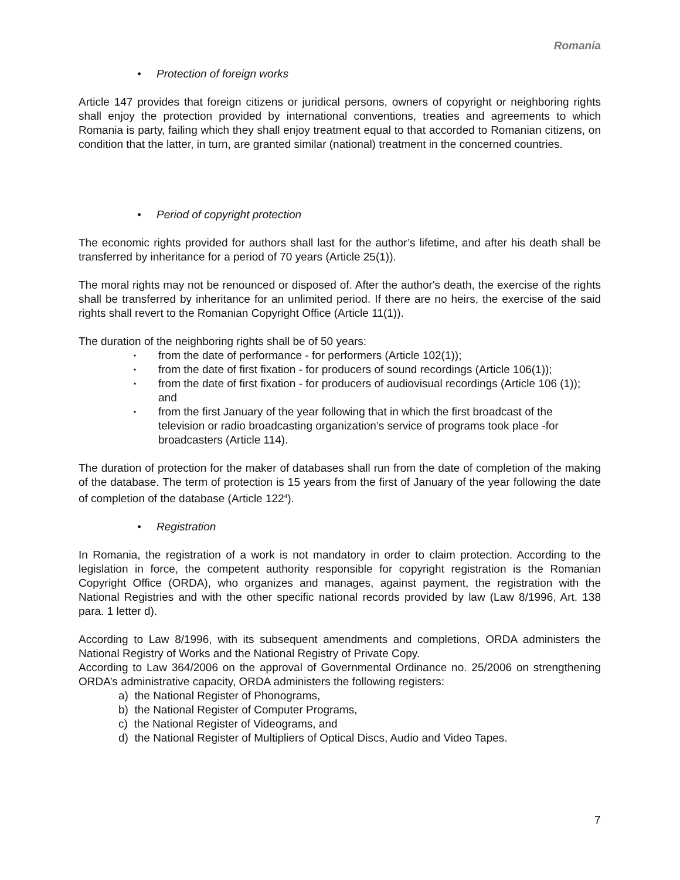Romania
• Protection of foreign works
Article 147 provides that foreign citizens or juridical persons, owners of copyright or neighboring rights shall enjoy the protection provided by international conventions, treaties and agreements to which Romania is party, failing which they shall enjoy treatment equal to that accorded to Romanian citizens, on condition that the latter, in turn, are granted similar (national) treatment in the concerned countries.
• Period of copyright protection
The economic rights provided for authors shall last for the author’s lifetime, and after his death shall be transferred by inheritance for a period of 70 years (Article 25(1)).
The moral rights may not be renounced or disposed of. After the author's death, the exercise of the rights shall be transferred by inheritance for an unlimited period. If there are no heirs, the exercise of the said rights shall revert to the Romanian Copyright Office (Article 11(1)).
The duration of the neighboring rights shall be of 50 years:
• from the date of performance - for performers (Article 102(1));
• from the date of first fixation - for producers of sound recordings (Article 106(1));
• from the date of first fixation - for producers of audiovisual recordings (Article 106 (1)); and
• from the first January of the year following that in which the first broadcast of the television or radio broadcasting organization’s service of programs took place -for broadcasters (Article 114).
The duration of protection for the maker of databases shall run from the date of completion of the making of the database. The term of protection is 15 years from the first of January of the year following the date of completion of the database (Article 122<sup>4</sup>).
• Registration
In Romania, the registration of a work is not mandatory in order to claim protection. According to the legislation in force, the competent authority responsible for copyright registration is the Romanian Copyright Office (ORDA), who organizes and manages, against payment, the registration with the National Registries and with the other specific national records provided by law (Law 8/1996, Art. 138 para. 1 letter d).
According to Law 8/1996, with its subsequent amendments and completions, ORDA administers the National Registry of Works and the National Registry of Private Copy.
According to Law 364/2006 on the approval of Governmental Ordinance no. 25/2006 on strengthening ORDA’s administrative capacity, ORDA administers the following registers:
a) the National Register of Phonograms,
b) the National Register of Computer Programs,
c) the National Register of Videograms, and
d) the National Register of Multipliers of Optical Discs, Audio and Video Tapes.
7